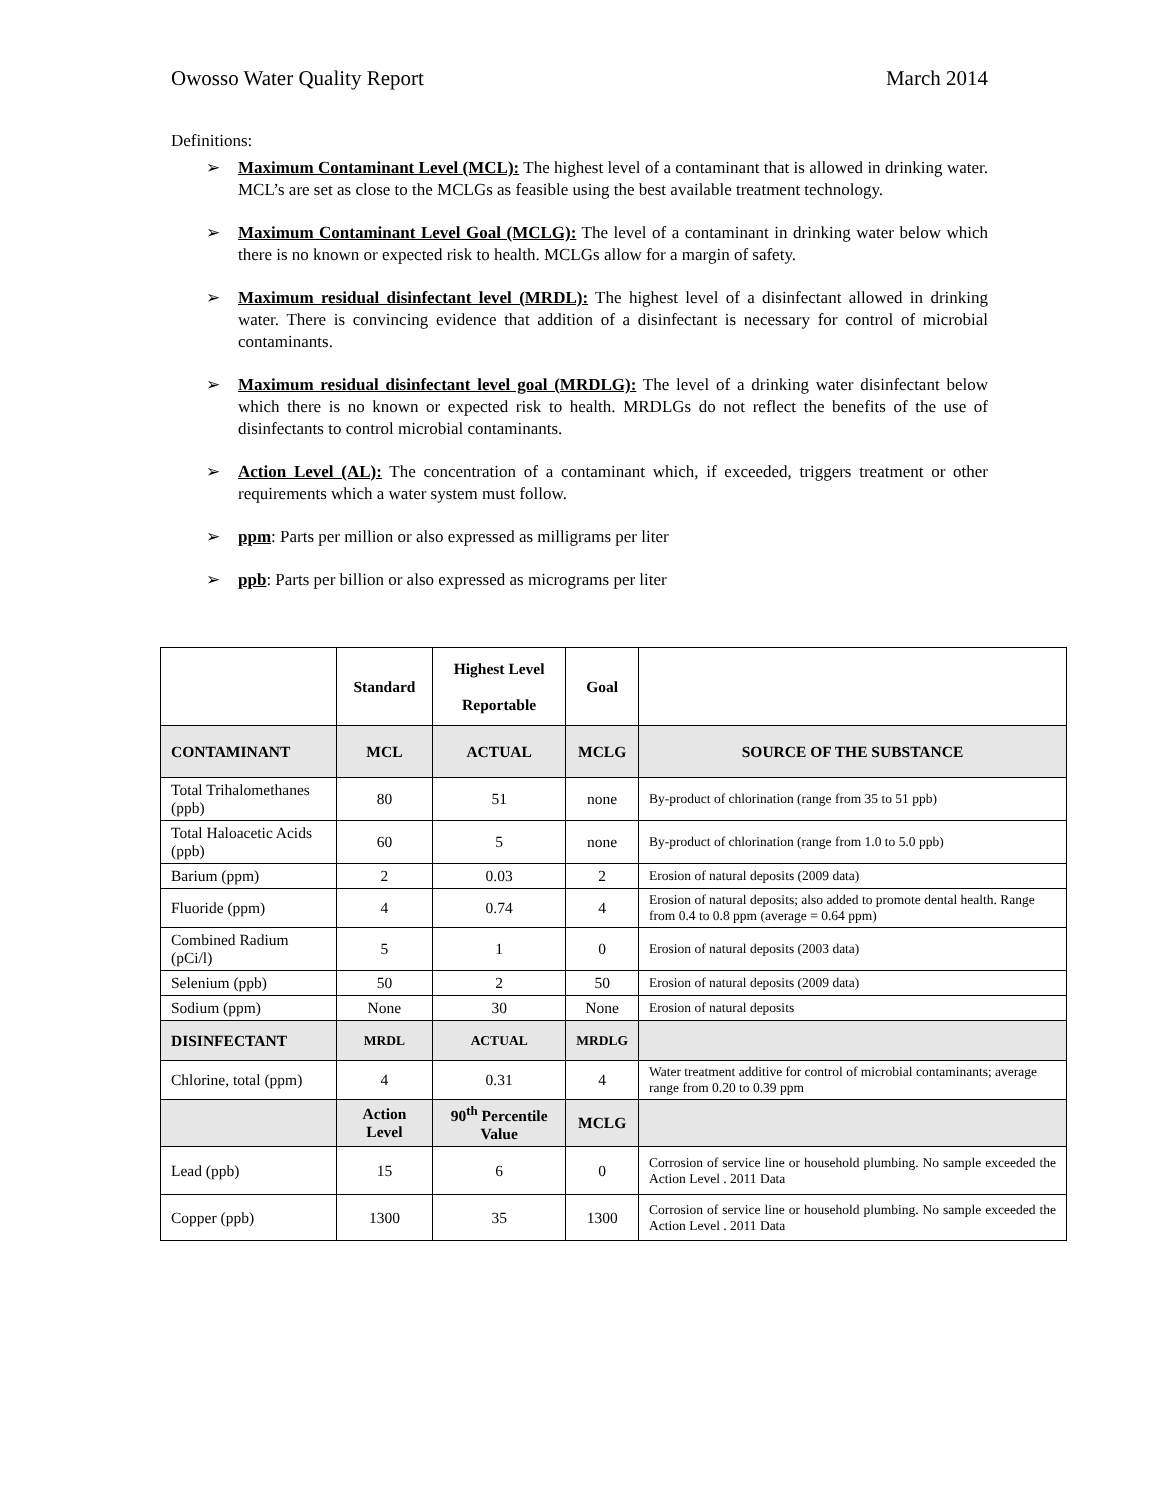Owosso Water Quality Report March 2014
Definitions:
➢ Maximum Contaminant Level (MCL): The highest level of a contaminant that is allowed in drinking water. MCL’s are set as close to the MCLGs as feasible using the best available treatment technology.
➢ Maximum Contaminant Level Goal (MCLG): The level of a contaminant in drinking water below which there is no known or expected risk to health. MCLGs allow for a margin of safety.
➢ Maximum residual disinfectant level (MRDL): The highest level of a disinfectant allowed in drinking water. There is convincing evidence that addition of a disinfectant is necessary for control of microbial contaminants.
➢ Maximum residual disinfectant level goal (MRDLG): The level of a drinking water disinfectant below which there is no known or expected risk to health. MRDLGs do not reflect the benefits of the use of disinfectants to control microbial contaminants.
➢ Action Level (AL): The concentration of a contaminant which, if exceeded, triggers treatment or other requirements which a water system must follow.
➢ ppm: Parts per million or also expressed as milligrams per liter
➢ ppb: Parts per billion or also expressed as micrograms per liter
| | Standard | Highest Level Reportable | Goal | |
| --- | --- | --- | --- | --- |
| CONTAMINANT | MCL | ACTUAL | MCLG | SOURCE OF THE SUBSTANCE |
| Total Trihalomethanes (ppb) | 80 | 51 | none | By-product of chlorination (range from 35 to 51 ppb) |
| Total Haloacetic Acids (ppb) | 60 | 5 | none | By-product of chlorination (range from 1.0 to 5.0 ppb) |
| Barium (ppm) | 2 | 0.03 | 2 | Erosion of natural deposits (2009 data) |
| Fluoride (ppm) | 4 | 0.74 | 4 | Erosion of natural deposits; also added to promote dental health. Range from 0.4 to 0.8 ppm (average = 0.64 ppm) |
| Combined Radium (pCi/l) | 5 | 1 | 0 | Erosion of natural deposits (2003 data) |
| Selenium (ppb) | 50 | 2 | 50 | Erosion of natural deposits (2009 data) |
| Sodium (ppm) | None | 30 | None | Erosion of natural deposits |
| DISINFECTANT | MRDL | ACTUAL | MRDLG | |
| Chlorine, total (ppm) | 4 | 0.31 | 4 | Water treatment additive for control of microbial contaminants; average range from 0.20 to 0.39 ppm |
| | Action Level | 90<sup>th</sup> Percentile Value | MCLG | |
| Lead (ppb) | 15 | 6 | 0 | Corrosion of service line or household plumbing. No sample exceeded the Action Level . 2011 Data |
| Copper (ppb) | 1300 | 35 | 1300 | Corrosion of service line or household plumbing. No sample exceeded the Action Level . 2011 Data |